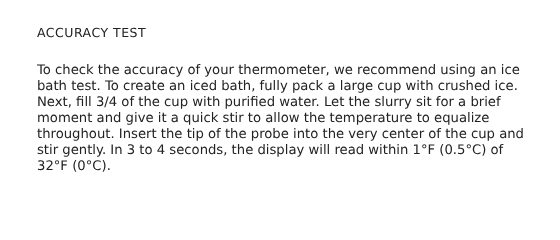ACCURACY TEST
To check the accuracy of your thermometer, we recommend using an ice bath test. To create an iced bath, fully pack a large cup with crushed ice. Next, fill 3/4 of the cup with purified water. Let the slurry sit for a brief moment and give it a quick stir to allow the temperature to equalize throughout. Insert the tip of the probe into the very center of the cup and stir gently. In 3 to 4 seconds, the display will read within 1°F (0.5°C) of 32°F (0°C).